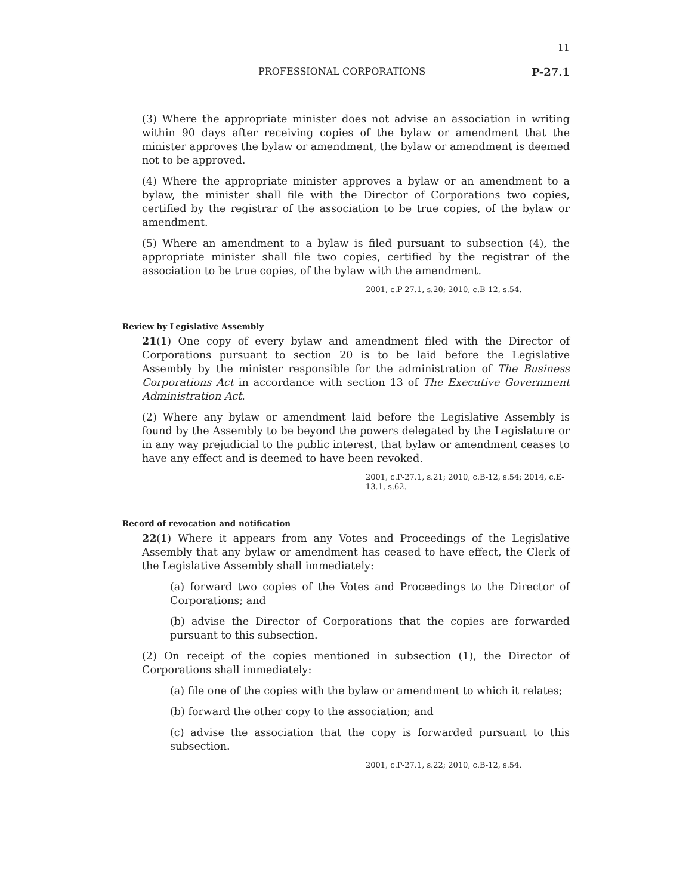11
PROFESSIONAL CORPORATIONS P-27.1
(3) Where the appropriate minister does not advise an association in writing within 90 days after receiving copies of the bylaw or amendment that the minister approves the bylaw or amendment, the bylaw or amendment is deemed not to be approved.
(4) Where the appropriate minister approves a bylaw or an amendment to a bylaw, the minister shall file with the Director of Corporations two copies, certified by the registrar of the association to be true copies, of the bylaw or amendment.
(5) Where an amendment to a bylaw is filed pursuant to subsection (4), the appropriate minister shall file two copies, certified by the registrar of the association to be true copies, of the bylaw with the amendment.
2001, c.P-27.1, s.20; 2010, c.B-12, s.54.
Review by Legislative Assembly
21(1) One copy of every bylaw and amendment filed with the Director of Corporations pursuant to section 20 is to be laid before the Legislative Assembly by the minister responsible for the administration of The Business Corporations Act in accordance with section 13 of The Executive Government Administration Act.
(2) Where any bylaw or amendment laid before the Legislative Assembly is found by the Assembly to be beyond the powers delegated by the Legislature or in any way prejudicial to the public interest, that bylaw or amendment ceases to have any effect and is deemed to have been revoked.
2001, c.P-27.1, s.21; 2010, c.B-12, s.54; 2014, c.E-13.1, s.62.
Record of revocation and notification
22(1) Where it appears from any Votes and Proceedings of the Legislative Assembly that any bylaw or amendment has ceased to have effect, the Clerk of the Legislative Assembly shall immediately:
(a) forward two copies of the Votes and Proceedings to the Director of Corporations; and
(b) advise the Director of Corporations that the copies are forwarded pursuant to this subsection.
(2) On receipt of the copies mentioned in subsection (1), the Director of Corporations shall immediately:
(a) file one of the copies with the bylaw or amendment to which it relates;
(b) forward the other copy to the association; and
(c) advise the association that the copy is forwarded pursuant to this subsection.
2001, c.P-27.1, s.22; 2010, c.B-12, s.54.